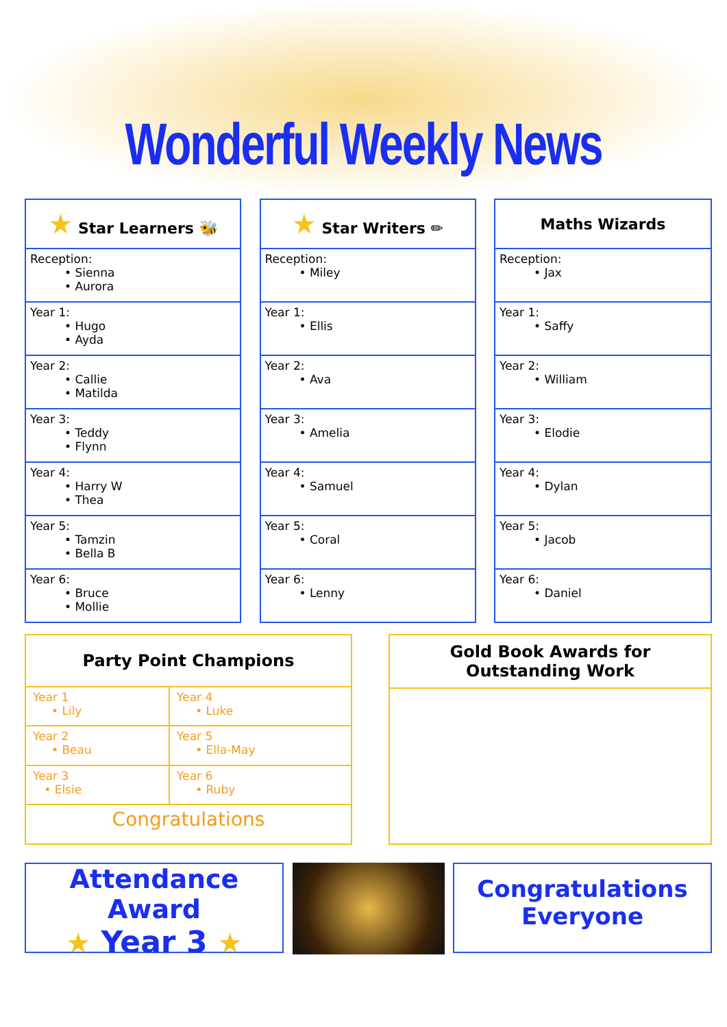Wonderful Weekly News
| ★ Star Learners 🐝 |
| --- |
| Reception: • Sienna • Aurora |
| Year 1: • Hugo • Ayda |
| Year 2: • Callie • Matilda |
| Year 3: • Teddy • Flynn |
| Year 4: • Harry W • Thea |
| Year 5: • Tamzin • Bella B |
| Year 6: • Bruce • Mollie |
| ★ Star Writers ✏ |
| --- |
| Reception: • Miley |
| Year 1: • Ellis |
| Year 2: • Ava |
| Year 3: • Amelia |
| Year 4: • Samuel |
| Year 5: • Coral |
| Year 6: • Lenny |
| Maths Wizards |
| --- |
| Reception: • Jax |
| Year 1: • Saffy |
| Year 2: • William |
| Year 3: • Elodie |
| Year 4: • Dylan |
| Year 5: • Jacob |
| Year 6: • Daniel |
| Party Point Champions | |
| --- | --- |
| Year 1 • Lily | Year 4 • Luke |
| Year 2 • Beau | Year 5 • Ella-May |
| Year 3 • Elsie | Year 6 • Ruby |
| Congratulations | |
| Gold Book Awards for Outstanding Work |
| --- |
Attendance Award
★ Year 3 ★
Congratulations
Everyone